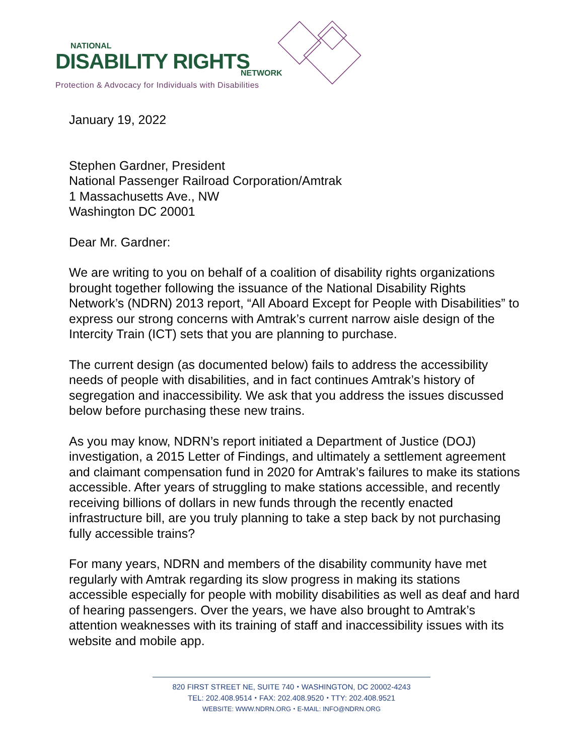NATIONAL
DISABILITY RIGHTS NETWORK
Protection & Advocacy for Individuals with Disabilities
January 19, 2022
Stephen Gardner, President
National Passenger Railroad Corporation/Amtrak
1 Massachusetts Ave., NW
Washington DC 20001
Dear Mr. Gardner:
We are writing to you on behalf of a coalition of disability rights organizations brought together following the issuance of the National Disability Rights Network’s (NDRN) 2013 report, “All Aboard Except for People with Disabilities” to express our strong concerns with Amtrak’s current narrow aisle design of the Intercity Train (ICT) sets that you are planning to purchase.
The current design (as documented below) fails to address the accessibility needs of people with disabilities, and in fact continues Amtrak’s history of segregation and inaccessibility. We ask that you address the issues discussed below before purchasing these new trains.
As you may know, NDRN’s report initiated a Department of Justice (DOJ) investigation, a 2015 Letter of Findings, and ultimately a settlement agreement and claimant compensation fund in 2020 for Amtrak’s failures to make its stations accessible. After years of struggling to make stations accessible, and recently receiving billions of dollars in new funds through the recently enacted infrastructure bill, are you truly planning to take a step back by not purchasing fully accessible trains?
For many years, NDRN and members of the disability community have met regularly with Amtrak regarding its slow progress in making its stations accessible especially for people with mobility disabilities as well as deaf and hard of hearing passengers. Over the years, we have also brought to Amtrak’s attention weaknesses with its training of staff and inaccessibility issues with its website and mobile app.
820 FIRST STREET NE, SUITE 740 ⬩ WASHINGTON, DC 20002-4243
TEL: 202.408.9514 ⬩ FAX: 202.408.9520 ⬩ TTY: 202.408.9521
WEBSITE: WWW.NDRN.ORG ⬩ E-MAIL: INFO@NDRN.ORG